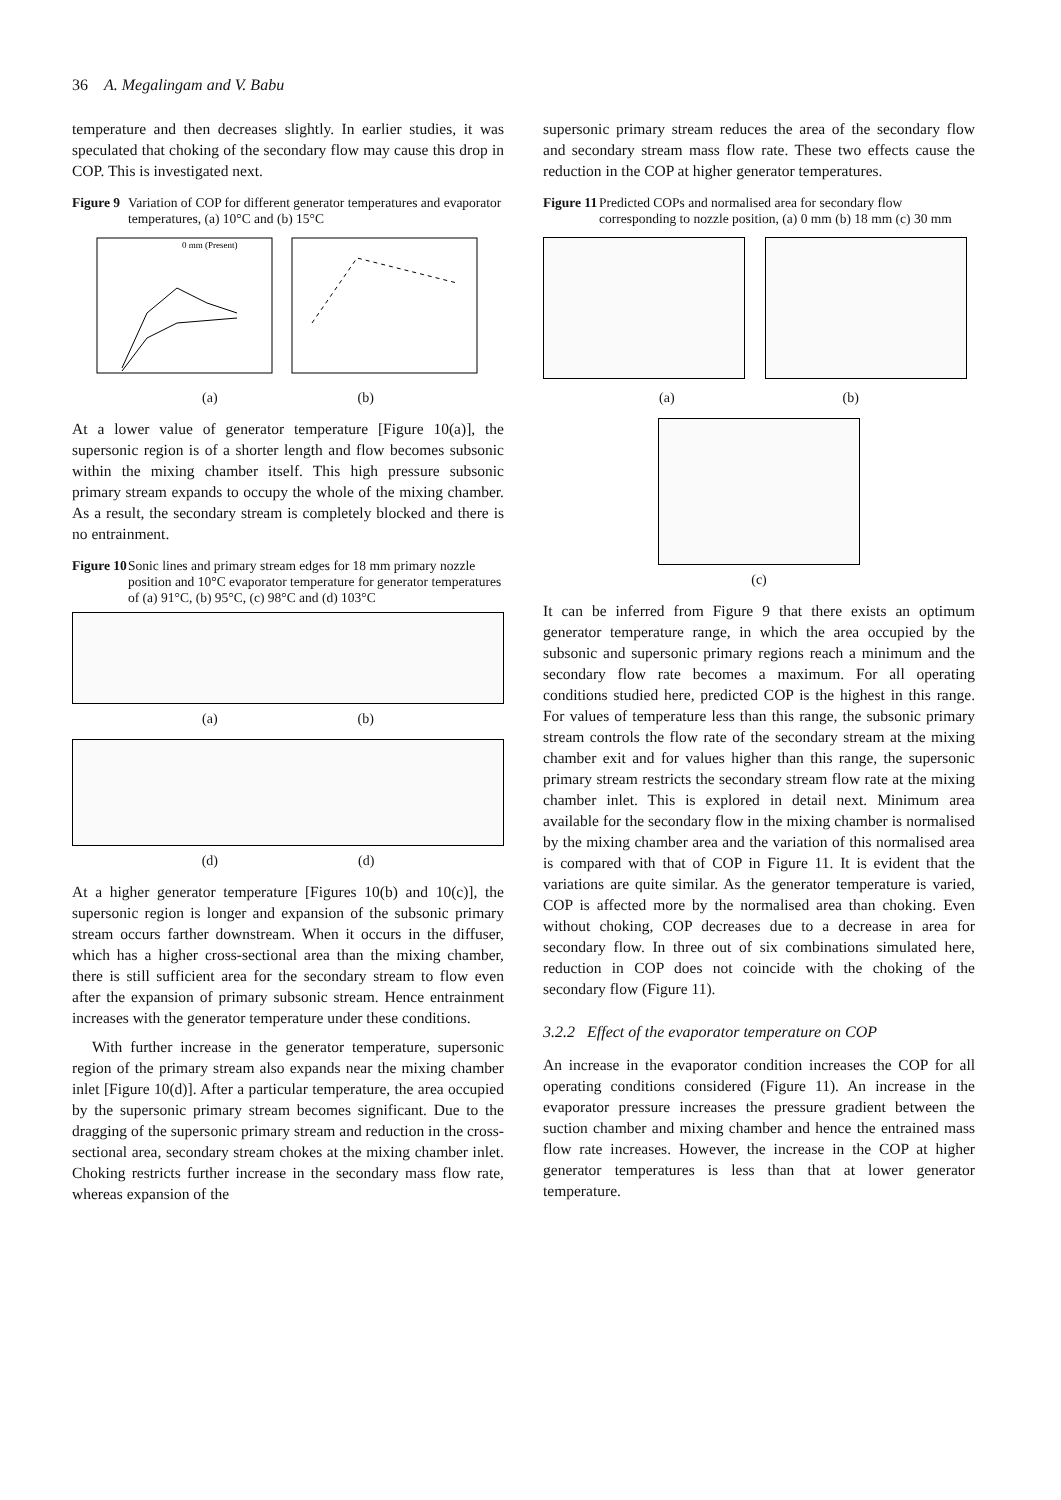36 A. Megalingam and V. Babu
temperature and then decreases slightly. In earlier studies, it was speculated that choking of the secondary flow may cause this drop in COP. This is investigated next.
Figure 9 Variation of COP for different generator temperatures and evaporator temperatures, (a) 10°C and (b) 15°C
0 mm (Present)
(a) (b)
At a lower value of generator temperature [Figure 10(a)], the supersonic region is of a shorter length and flow becomes subsonic within the mixing chamber itself. This high pressure subsonic primary stream expands to occupy the whole of the mixing chamber. As a result, the secondary stream is completely blocked and there is no entrainment.
Figure 10 Sonic lines and primary stream edges for 18 mm primary nozzle position and 10°C evaporator temperature for generator temperatures of (a) 91°C, (b) 95°C, (c) 98°C and (d) 103°C
(a) (b)
(d) (d)
At a higher generator temperature [Figures 10(b) and 10(c)], the supersonic region is longer and expansion of the subsonic primary stream occurs farther downstream. When it occurs in the diffuser, which has a higher cross-sectional area than the mixing chamber, there is still sufficient area for the secondary stream to flow even after the expansion of primary subsonic stream. Hence entrainment increases with the generator temperature under these conditions.
With further increase in the generator temperature, supersonic region of the primary stream also expands near the mixing chamber inlet [Figure 10(d)]. After a particular temperature, the area occupied by the supersonic primary stream becomes significant. Due to the dragging of the supersonic primary stream and reduction in the cross-sectional area, secondary stream chokes at the mixing chamber inlet. Choking restricts further increase in the secondary mass flow rate, whereas expansion of the
supersonic primary stream reduces the area of the secondary flow and secondary stream mass flow rate. These two effects cause the reduction in the COP at higher generator temperatures.
Figure 11 Predicted COPs and normalised area for secondary flow corresponding to nozzle position, (a) 0 mm (b) 18 mm (c) 30 mm
(a) (b)
(c)
It can be inferred from Figure 9 that there exists an optimum generator temperature range, in which the area occupied by the subsonic and supersonic primary regions reach a minimum and the secondary flow rate becomes a maximum. For all operating conditions studied here, predicted COP is the highest in this range. For values of temperature less than this range, the subsonic primary stream controls the flow rate of the secondary stream at the mixing chamber exit and for values higher than this range, the supersonic primary stream restricts the secondary stream flow rate at the mixing chamber inlet. This is explored in detail next. Minimum area available for the secondary flow in the mixing chamber is normalised by the mixing chamber area and the variation of this normalised area is compared with that of COP in Figure 11. It is evident that the variations are quite similar. As the generator temperature is varied, COP is affected more by the normalised area than choking. Even without choking, COP decreases due to a decrease in area for secondary flow. In three out of six combinations simulated here, reduction in COP does not coincide with the choking of the secondary flow (Figure 11).
3.2.2 Effect of the evaporator temperature on COP
An increase in the evaporator condition increases the COP for all operating conditions considered (Figure 11). An increase in the evaporator pressure increases the pressure gradient between the suction chamber and mixing chamber and hence the entrained mass flow rate increases. However, the increase in the COP at higher generator temperatures is less than that at lower generator temperature.